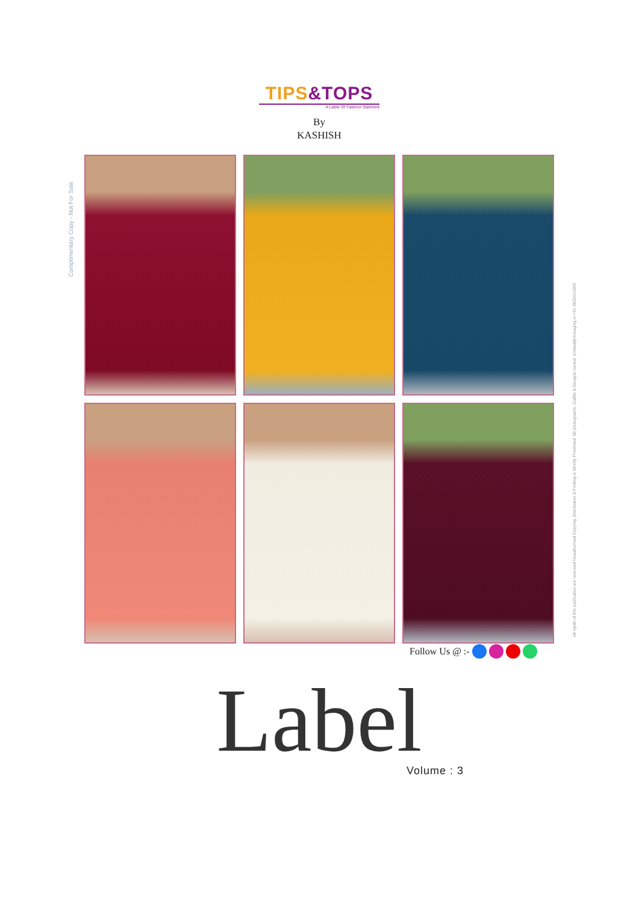TIPS&TOPS
A Lable Of Fashion Statment
By
KASHISH
Complimentary Copy - Not For Sale
All rights of this publication are reserved Unauthorised Copying, Distribution & Printing is Strictly Prohibited. All photographs, Outfits & Designs owned. printed@rkimaging.in +91-9825014269
Follow Us @ :-
Label Volume : 3